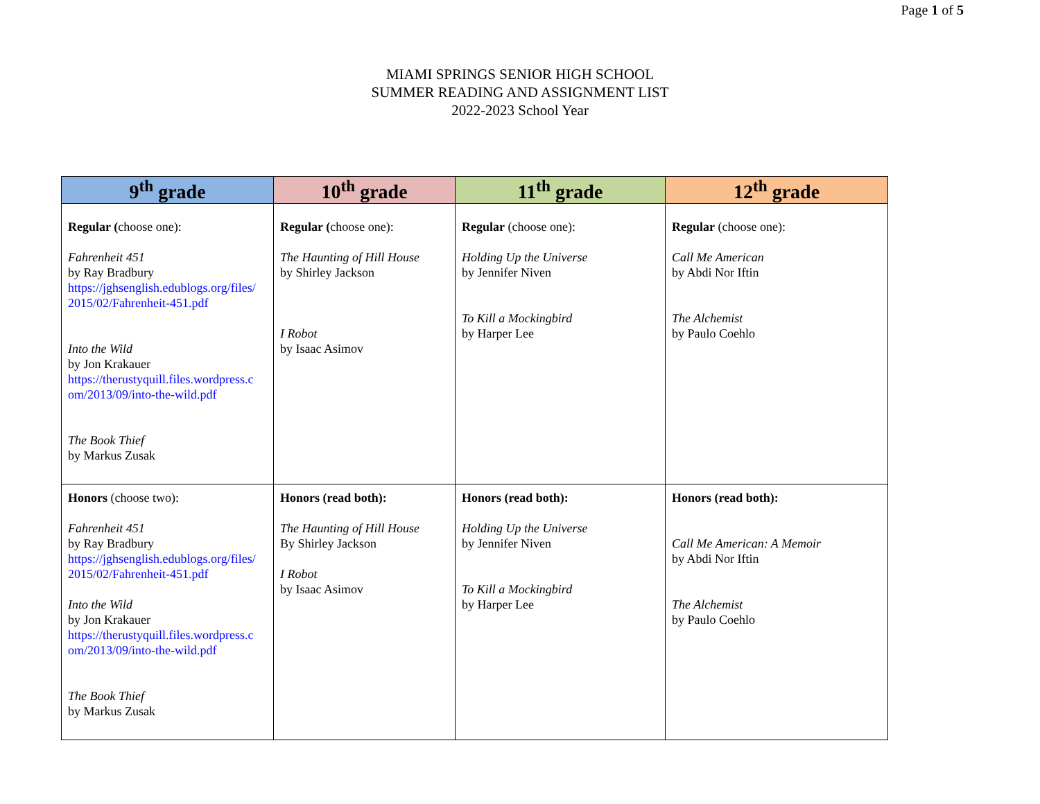Page 1 of 5
MIAMI SPRINGS SENIOR HIGH SCHOOL
SUMMER READING AND ASSIGNMENT LIST
2022-2023 School Year
| 9<sup>th</sup> grade | 10<sup>th</sup> grade | 11<sup>th</sup> grade | 12<sup>th</sup> grade |
| --- | --- | --- | --- |
| Regular ( choose one): Fahrenheit 451 by Ray Bradbury https://jghsenglish.edublogs.org/files/ 2015/02/Fahrenheit-451.pdf Into the Wild by Jon Krakauer https://therustyquill.files.wordpress.c om/2013/09/into-the-wild.pdf The Book Thief by Markus Zusak | Regular ( choose one): The Haunting of Hill House by Shirley Jackson I Robot by Isaac Asimov | Regular (choose one): Holding Up the Universe by Jennifer Niven To Kill a Mockingbird by Harper Lee | Regular (choose one): Call Me American by Abdi Nor Iftin The Alchemist by Paulo Coehlo |
| Honors (choose two): Fahrenheit 451 by Ray Bradbury https://jghsenglish.edublogs.org/files/ 2015/02/Fahrenheit-451.pdf Into the Wild by Jon Krakauer https://therustyquill.files.wordpress.c om/2013/09/into-the-wild.pdf The Book Thief by Markus Zusak | Honors (read both): The Haunting of Hill House By Shirley Jackson I Robot by Isaac Asimov | Honors (read both): Holding Up the Universe by Jennifer Niven To Kill a Mockingbird by Harper Lee | Honors (read both): Call Me American: A Memoir by Abdi Nor Iftin The Alchemist by Paulo Coehlo |